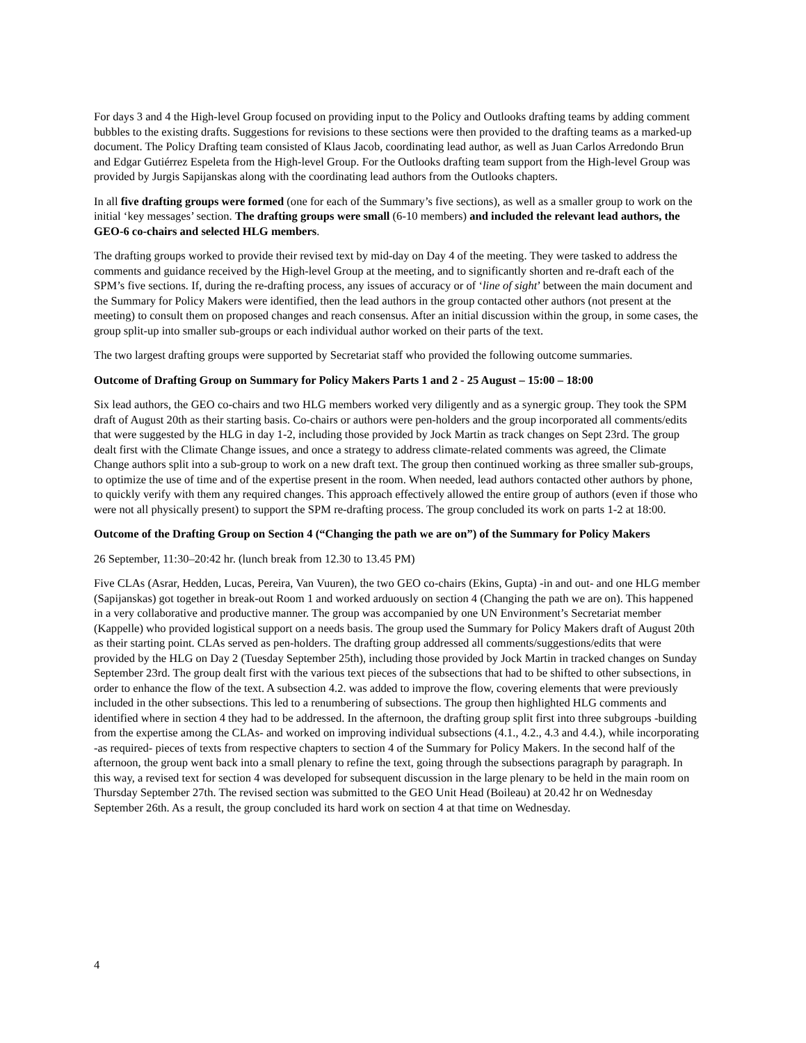For days 3 and 4 the High-level Group focused on providing input to the Policy and Outlooks drafting teams by adding comment bubbles to the existing drafts. Suggestions for revisions to these sections were then provided to the drafting teams as a marked-up document. The Policy Drafting team consisted of Klaus Jacob, coordinating lead author, as well as Juan Carlos Arredondo Brun and Edgar Gutiérrez Espeleta from the High-level Group. For the Outlooks drafting team support from the High-level Group was provided by Jurgis Sapijanskas along with the coordinating lead authors from the Outlooks chapters.
In all five drafting groups were formed (one for each of the Summary’s five sections), as well as a smaller group to work on the initial ‘key messages’ section. The drafting groups were small (6-10 members) and included the relevant lead authors, the GEO-6 co-chairs and selected HLG members.
The drafting groups worked to provide their revised text by mid-day on Day 4 of the meeting. They were tasked to address the comments and guidance received by the High-level Group at the meeting, and to significantly shorten and re-draft each of the SPM’s five sections. If, during the re-drafting process, any issues of accuracy or of ‘line of sight’ between the main document and the Summary for Policy Makers were identified, then the lead authors in the group contacted other authors (not present at the meeting) to consult them on proposed changes and reach consensus. After an initial discussion within the group, in some cases, the group split-up into smaller sub-groups or each individual author worked on their parts of the text.
The two largest drafting groups were supported by Secretariat staff who provided the following outcome summaries.
Outcome of Drafting Group on Summary for Policy Makers Parts 1 and 2 - 25 August – 15:00 – 18:00
Six lead authors, the GEO co-chairs and two HLG members worked very diligently and as a synergic group. They took the SPM draft of August 20th as their starting basis. Co-chairs or authors were pen-holders and the group incorporated all comments/edits that were suggested by the HLG in day 1-2, including those provided by Jock Martin as track changes on Sept 23rd. The group dealt first with the Climate Change issues, and once a strategy to address climate-related comments was agreed, the Climate Change authors split into a sub-group to work on a new draft text. The group then continued working as three smaller sub-groups, to optimize the use of time and of the expertise present in the room. When needed, lead authors contacted other authors by phone, to quickly verify with them any required changes. This approach effectively allowed the entire group of authors (even if those who were not all physically present) to support the SPM re-drafting process. The group concluded its work on parts 1-2 at 18:00.
Outcome of the Drafting Group on Section 4 (“Changing the path we are on”) of the Summary for Policy Makers
26 September, 11:30–20:42 hr. (lunch break from 12.30 to 13.45 PM)
Five CLAs (Asrar, Hedden, Lucas, Pereira, Van Vuuren), the two GEO co-chairs (Ekins, Gupta) -in and out- and one HLG member (Sapijanskas) got together in break-out Room 1 and worked arduously on section 4 (Changing the path we are on). This happened in a very collaborative and productive manner. The group was accompanied by one UN Environment’s Secretariat member (Kappelle) who provided logistical support on a needs basis. The group used the Summary for Policy Makers draft of August 20th as their starting point. CLAs served as pen-holders. The drafting group addressed all comments/suggestions/edits that were provided by the HLG on Day 2 (Tuesday September 25th), including those provided by Jock Martin in tracked changes on Sunday September 23rd. The group dealt first with the various text pieces of the subsections that had to be shifted to other subsections, in order to enhance the flow of the text. A subsection 4.2. was added to improve the flow, covering elements that were previously included in the other subsections. This led to a renumbering of subsections. The group then highlighted HLG comments and identified where in section 4 they had to be addressed. In the afternoon, the drafting group split first into three subgroups -building from the expertise among the CLAs- and worked on improving individual subsections (4.1., 4.2., 4.3 and 4.4.), while incorporating -as required- pieces of texts from respective chapters to section 4 of the Summary for Policy Makers. In the second half of the afternoon, the group went back into a small plenary to refine the text, going through the subsections paragraph by paragraph. In this way, a revised text for section 4 was developed for subsequent discussion in the large plenary to be held in the main room on Thursday September 27th. The revised section was submitted to the GEO Unit Head (Boileau) at 20.42 hr on Wednesday September 26th. As a result, the group concluded its hard work on section 4 at that time on Wednesday.
4